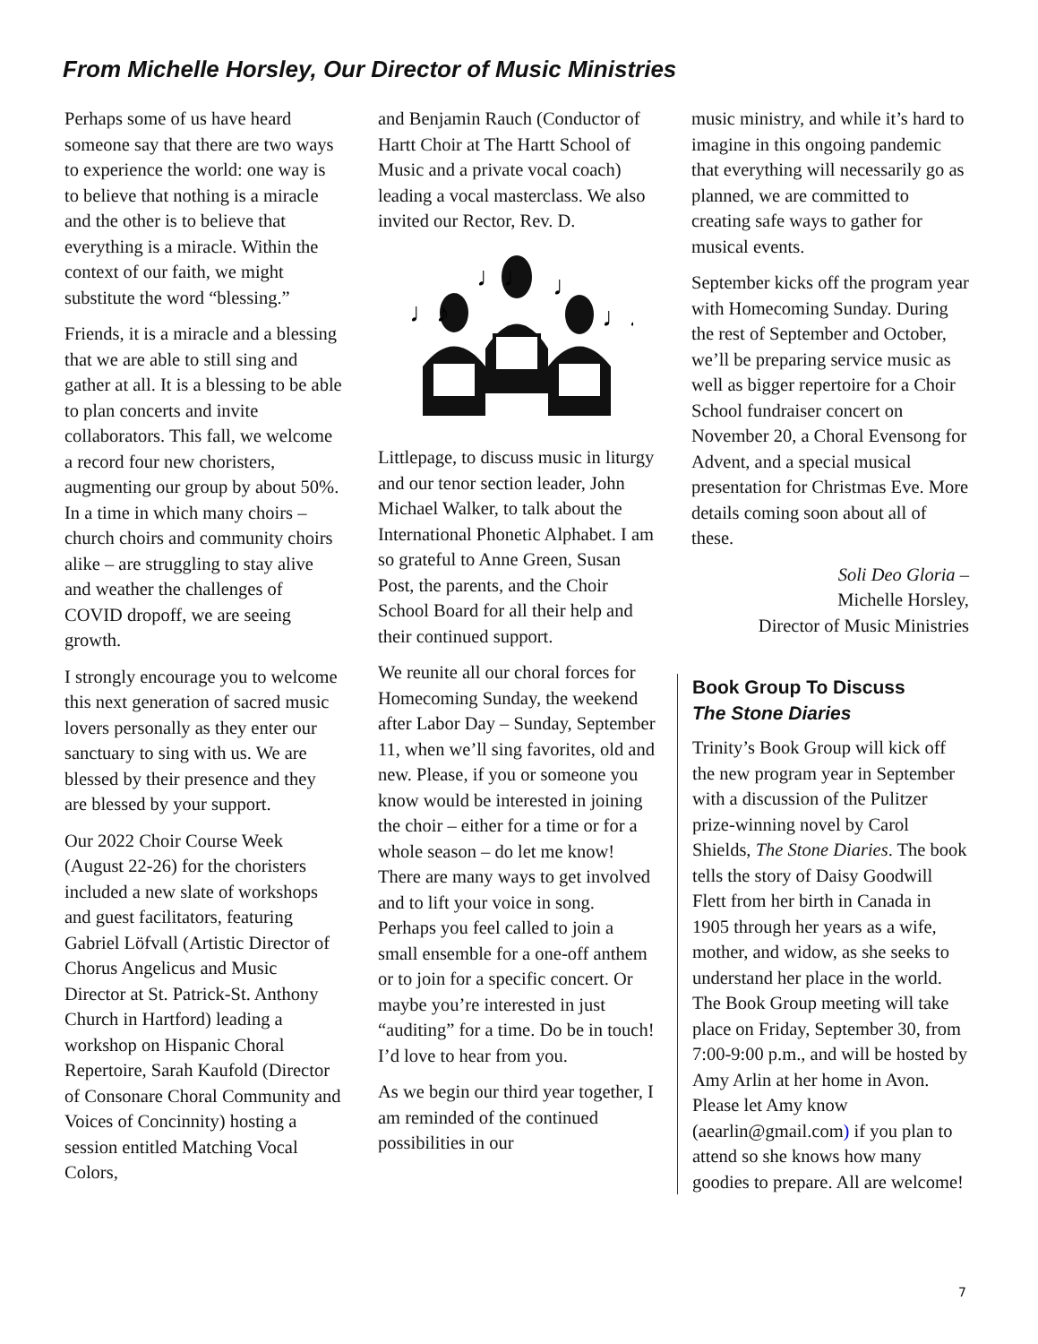From Michelle Horsley, Our Director of Music Ministries
Perhaps some of us have heard someone say that there are two ways to experience the world: one way is to believe that nothing is a miracle and the other is to believe that everything is a miracle. Within the context of our faith, we might substitute the word “blessing.”
Friends, it is a miracle and a blessing that we are able to still sing and gather at all. It is a blessing to be able to plan concerts and invite collaborators. This fall, we welcome a record four new choristers, augmenting our group by about 50%. In a time in which many choirs – church choirs and community choirs alike – are struggling to stay alive and weather the challenges of COVID dropoff, we are seeing growth.
I strongly encourage you to welcome this next generation of sacred music lovers personally as they enter our sanctuary to sing with us. We are blessed by their presence and they are blessed by your support.
Our 2022 Choir Course Week (August 22-26) for the choristers included a new slate of workshops and guest facilitators, featuring Gabriel Löfvall (Artistic Director of Chorus Angelicus and Music Director at St. Patrick-St. Anthony Church in Hartford) leading a workshop on Hispanic Choral Repertoire, Sarah Kaufold (Director of Consonare Choral Community and Voices of Concinnity) hosting a session entitled Matching Vocal Colors,
and Benjamin Rauch (Conductor of Hartt Choir at The Hartt School of Music and a private vocal coach) leading a vocal masterclass. We also invited our Rector, Rev. D.
♩♪
♩♩
♩
♩♪
Littlepage, to discuss music in liturgy and our tenor section leader, John Michael Walker, to talk about the International Phonetic Alphabet. I am so grateful to Anne Green, Susan Post, the parents, and the Choir School Board for all their help and their continued support.
We reunite all our choral forces for Homecoming Sunday, the weekend after Labor Day – Sunday, September 11, when we’ll sing favorites, old and new. Please, if you or someone you know would be interested in joining the choir – either for a time or for a whole season – do let me know! There are many ways to get involved and to lift your voice in song. Perhaps you feel called to join a small ensemble for a one-off anthem or to join for a specific concert. Or maybe you’re interested in just “auditing” for a time. Do be in touch! I’d love to hear from you.
As we begin our third year together, I am reminded of the continued possibilities in our
music ministry, and while it’s hard to imagine in this ongoing pandemic that everything will necessarily go as planned, we are committed to creating safe ways to gather for musical events.
September kicks off the program year with Homecoming Sunday. During the rest of September and October, we’ll be preparing service music as well as bigger repertoire for a Choir School fundraiser concert on November 20, a Choral Evensong for Advent, and a special musical presentation for Christmas Eve. More details coming soon about all of these.
Soli Deo Gloria –
Michelle Horsley,
Director of Music Ministries
Book Group To Discuss
The Stone Diaries
Trinity’s Book Group will kick off the new program year in September with a discussion of the Pulitzer prize-winning novel by Carol Shields, The Stone Diaries. The book tells the story of Daisy Goodwill Flett from her birth in Canada in 1905 through her years as a wife, mother, and widow, as she seeks to understand her place in the world. The Book Group meeting will take place on Friday, September 30, from 7:00-9:00 p.m., and will be hosted by Amy Arlin at her home in Avon. Please let Amy know (aearlin@gmail.com) if you plan to attend so she knows how many goodies to prepare. All are welcome!
7